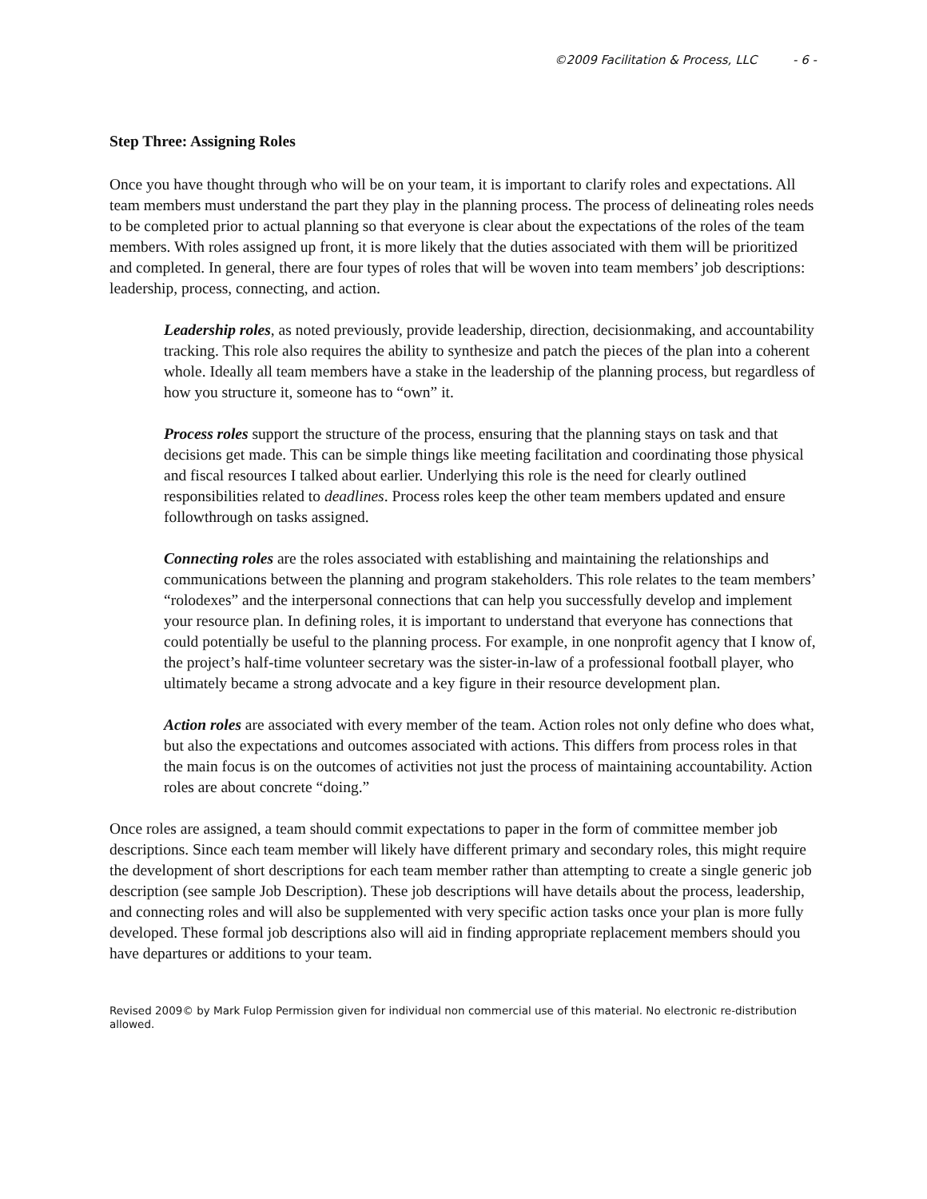©2009 Facilitation & Process, LLC - 6 -
Step Three: Assigning Roles
Once you have thought through who will be on your team, it is important to clarify roles and expectations. All team members must understand the part they play in the planning process. The process of delineating roles needs to be completed prior to actual planning so that everyone is clear about the expectations of the roles of the team members. With roles assigned up front, it is more likely that the duties associated with them will be prioritized and completed. In general, there are four types of roles that will be woven into team members’ job descriptions: leadership, process, connecting, and action.
Leadership roles, as noted previously, provide leadership, direction, decisionmaking, and accountability tracking. This role also requires the ability to synthesize and patch the pieces of the plan into a coherent whole. Ideally all team members have a stake in the leadership of the planning process, but regardless of how you structure it, someone has to “own” it.
Process roles support the structure of the process, ensuring that the planning stays on task and that decisions get made. This can be simple things like meeting facilitation and coordinating those physical and fiscal resources I talked about earlier. Underlying this role is the need for clearly outlined responsibilities related to deadlines. Process roles keep the other team members updated and ensure followthrough on tasks assigned.
Connecting roles are the roles associated with establishing and maintaining the relationships and communications between the planning and program stakeholders. This role relates to the team members’ “rolodexes” and the interpersonal connections that can help you successfully develop and implement your resource plan. In defining roles, it is important to understand that everyone has connections that could potentially be useful to the planning process. For example, in one nonprofit agency that I know of, the project’s half-time volunteer secretary was the sister-in-law of a professional football player, who ultimately became a strong advocate and a key figure in their resource development plan.
Action roles are associated with every member of the team. Action roles not only define who does what, but also the expectations and outcomes associated with actions. This differs from process roles in that the main focus is on the outcomes of activities not just the process of maintaining accountability. Action roles are about concrete “doing.”
Once roles are assigned, a team should commit expectations to paper in the form of committee member job descriptions. Since each team member will likely have different primary and secondary roles, this might require the development of short descriptions for each team member rather than attempting to create a single generic job description (see sample Job Description). These job descriptions will have details about the process, leadership, and connecting roles and will also be supplemented with very specific action tasks once your plan is more fully developed. These formal job descriptions also will aid in finding appropriate replacement members should you have departures or additions to your team.
Revised 2009© by Mark Fulop Permission given for individual non commercial use of this material. No electronic re-distribution allowed.